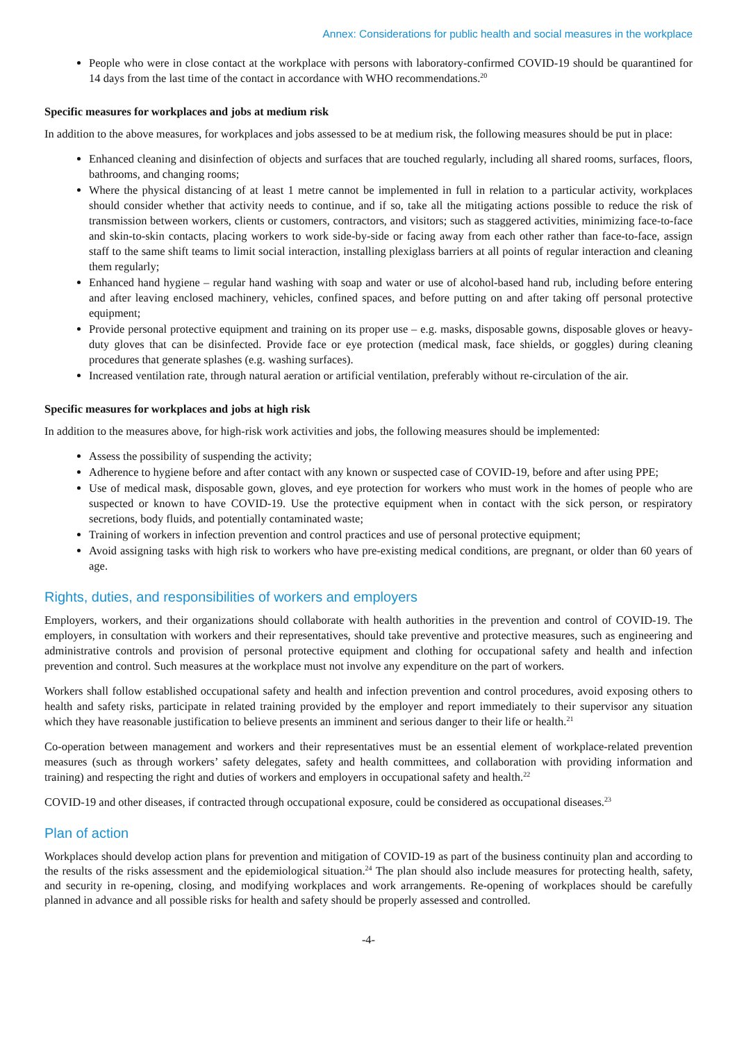Annex: Considerations for public health and social measures in the workplace
People who were in close contact at the workplace with persons with laboratory-confirmed COVID-19 should be quarantined for 14 days from the last time of the contact in accordance with WHO recommendations.<sup>20</sup>
Specific measures for workplaces and jobs at medium risk
In addition to the above measures, for workplaces and jobs assessed to be at medium risk, the following measures should be put in place:
Enhanced cleaning and disinfection of objects and surfaces that are touched regularly, including all shared rooms, surfaces, floors, bathrooms, and changing rooms;
Where the physical distancing of at least 1 metre cannot be implemented in full in relation to a particular activity, workplaces should consider whether that activity needs to continue, and if so, take all the mitigating actions possible to reduce the risk of transmission between workers, clients or customers, contractors, and visitors; such as staggered activities, minimizing face-to-face and skin-to-skin contacts, placing workers to work side-by-side or facing away from each other rather than face-to-face, assign staff to the same shift teams to limit social interaction, installing plexiglass barriers at all points of regular interaction and cleaning them regularly;
Enhanced hand hygiene – regular hand washing with soap and water or use of alcohol-based hand rub, including before entering and after leaving enclosed machinery, vehicles, confined spaces, and before putting on and after taking off personal protective equipment;
Provide personal protective equipment and training on its proper use – e.g. masks, disposable gowns, disposable gloves or heavy-duty gloves that can be disinfected. Provide face or eye protection (medical mask, face shields, or goggles) during cleaning procedures that generate splashes (e.g. washing surfaces).
Increased ventilation rate, through natural aeration or artificial ventilation, preferably without re-circulation of the air.
Specific measures for workplaces and jobs at high risk
In addition to the measures above, for high-risk work activities and jobs, the following measures should be implemented:
Assess the possibility of suspending the activity;
Adherence to hygiene before and after contact with any known or suspected case of COVID-19, before and after using PPE;
Use of medical mask, disposable gown, gloves, and eye protection for workers who must work in the homes of people who are suspected or known to have COVID-19. Use the protective equipment when in contact with the sick person, or respiratory secretions, body fluids, and potentially contaminated waste;
Training of workers in infection prevention and control practices and use of personal protective equipment;
Avoid assigning tasks with high risk to workers who have pre-existing medical conditions, are pregnant, or older than 60 years of age.
Rights, duties, and responsibilities of workers and employers
Employers, workers, and their organizations should collaborate with health authorities in the prevention and control of COVID-19. The employers, in consultation with workers and their representatives, should take preventive and protective measures, such as engineering and administrative controls and provision of personal protective equipment and clothing for occupational safety and health and infection prevention and control. Such measures at the workplace must not involve any expenditure on the part of workers.
Workers shall follow established occupational safety and health and infection prevention and control procedures, avoid exposing others to health and safety risks, participate in related training provided by the employer and report immediately to their supervisor any situation which they have reasonable justification to believe presents an imminent and serious danger to their life or health.<sup>21</sup>
Co-operation between management and workers and their representatives must be an essential element of workplace-related prevention measures (such as through workers’ safety delegates, safety and health committees, and collaboration with providing information and training) and respecting the right and duties of workers and employers in occupational safety and health.<sup>22</sup>
COVID-19 and other diseases, if contracted through occupational exposure, could be considered as occupational diseases.<sup>23</sup>
Plan of action
Workplaces should develop action plans for prevention and mitigation of COVID-19 as part of the business continuity plan and according to the results of the risks assessment and the epidemiological situation.<sup>24</sup> The plan should also include measures for protecting health, safety, and security in re-opening, closing, and modifying workplaces and work arrangements. Re-opening of workplaces should be carefully planned in advance and all possible risks for health and safety should be properly assessed and controlled.
-4-